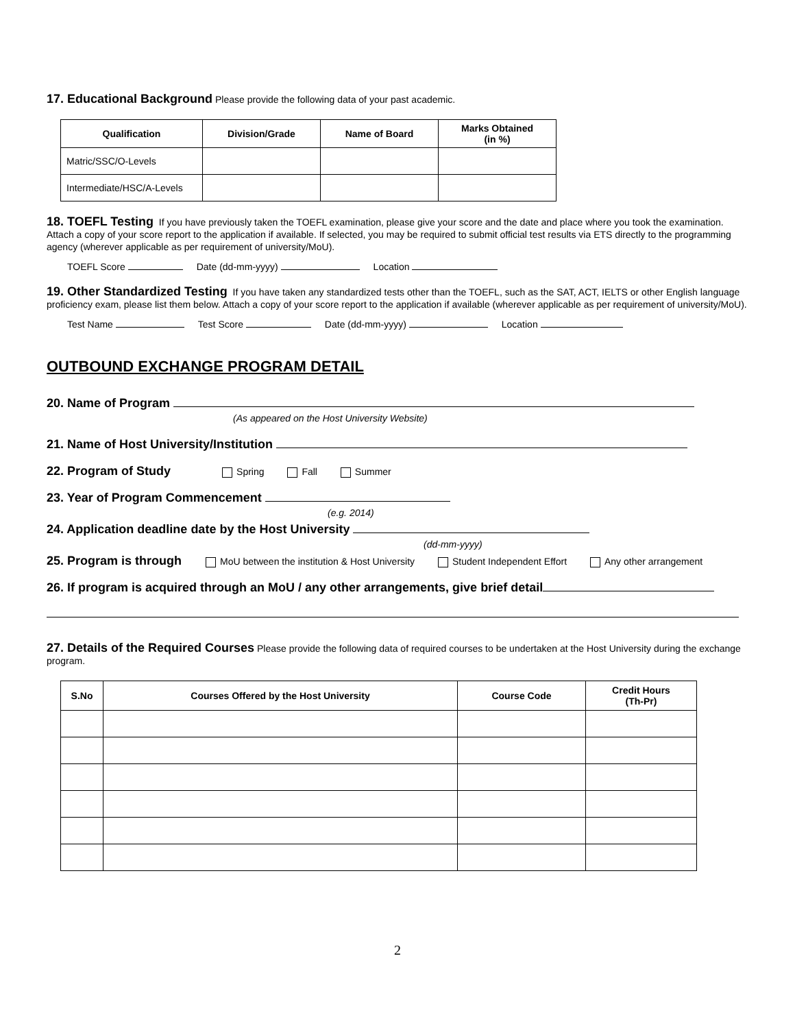17. Educational Background
Please provide the following data of your past academic.
| Qualification | Division/Grade | Name of Board | Marks Obtained (in %) |
| --- | --- | --- | --- |
| Matric/SSC/O-Levels | | | |
| Intermediate/HSC/A-Levels | | | |
18. TOEFL Testing
If you have previously taken the TOEFL examination, please give your score and the date and place where you took the examination. Attach a copy of your score report to the application if available. If selected, you may be required to submit official test results via ETS directly to the programming agency (wherever applicable as per requirement of university/MoU).
TOEFL Score Date (dd-mm-yyyy) Location
19. Other Standardized Testing
If you have taken any standardized tests other than the TOEFL, such as the SAT, ACT, IELTS or other English language proficiency exam, please list them below. Attach a copy of your score report to the application if available (wherever applicable as per requirement of university/MoU).
Test Name Test Score Date (dd-mm-yyyy) Location
OUTBOUND EXCHANGE PROGRAM DETAIL
20. Name of Program
(As appeared on the Host University Website)
21. Name of Host University/Institution
22. Program of Study Spring Fall Summer
23. Year of Program Commencement
(e.g. 2014)
24. Application deadline date by the Host University
(dd-mm-yyyy)
25. Program is through MoU between the institution & Host University Student Independent Effort Any other arrangement
26. If program is acquired through an MoU / any other arrangements, give brief detail
27. Details of the Required Courses
Please provide the following data of required courses to be undertaken at the Host University during the exchange program.
| S.No | Courses Offered by the Host University | Course Code | Credit Hours (Th-Pr) |
| --- | --- | --- | --- |
2